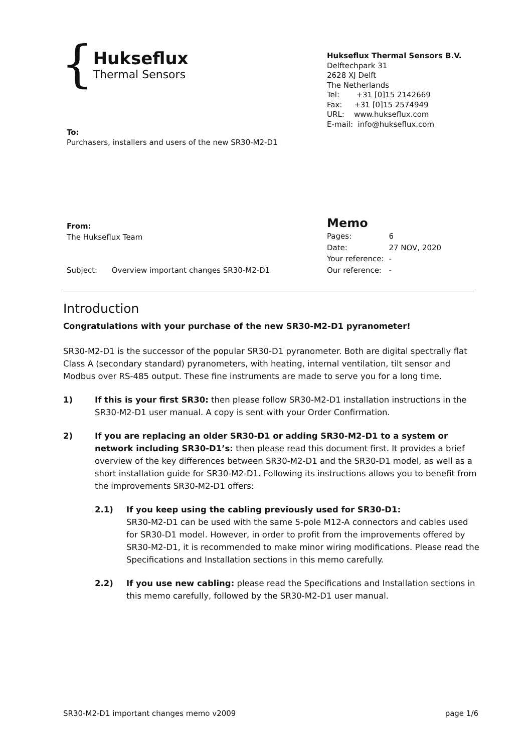{
Hukseflux
Thermal Sensors
Hukseflux Thermal Sensors B.V.
Delftechpark 31
2628 XJ Delft
The Netherlands
Tel: +31 [0]15 2142669
Fax: +31 [0]15 2574949
URL: www.hukseflux.com
E-mail: info@hukseflux.com
To:
Purchasers, installers and users of the new SR30-M2-D1
From:
The Hukseflux Team
Subject: Overview important changes SR30-M2-D1
Memo
| Pages: | 6 |
| Date: | 27 NOV, 2020 |
| Your reference: | - |
| Our reference: | - |
Introduction
Congratulations with your purchase of the new SR30-M2-D1 pyranometer!
SR30-M2-D1 is the successor of the popular SR30-D1 pyranometer. Both are digital spectrally flat Class A (secondary standard) pyranometers, with heating, internal ventilation, tilt sensor and Modbus over RS-485 output. These fine instruments are made to serve you for a long time.
1) If this is your first SR30: then please follow SR30-M2-D1 installation instructions in the SR30-M2-D1 user manual. A copy is sent with your Order Confirmation.
2) If you are replacing an older SR30-D1 or adding SR30-M2-D1 to a system or network including SR30-D1’s: then please read this document first. It provides a brief overview of the key differences between SR30-M2-D1 and the SR30-D1 model, as well as a short installation guide for SR30-M2-D1. Following its instructions allows you to benefit from the improvements SR30-M2-D1 offers:
2.1) If you keep using the cabling previously used for SR30-D1:
SR30-M2-D1 can be used with the same 5-pole M12-A connectors and cables used for SR30-D1 model. However, in order to profit from the improvements offered by SR30-M2-D1, it is recommended to make minor wiring modifications. Please read the Specifications and Installation sections in this memo carefully.
2.2) If you use new cabling: please read the Specifications and Installation sections in this memo carefully, followed by the SR30-M2-D1 user manual.
SR30-M2-D1 important changes memo v2009 page 1/6